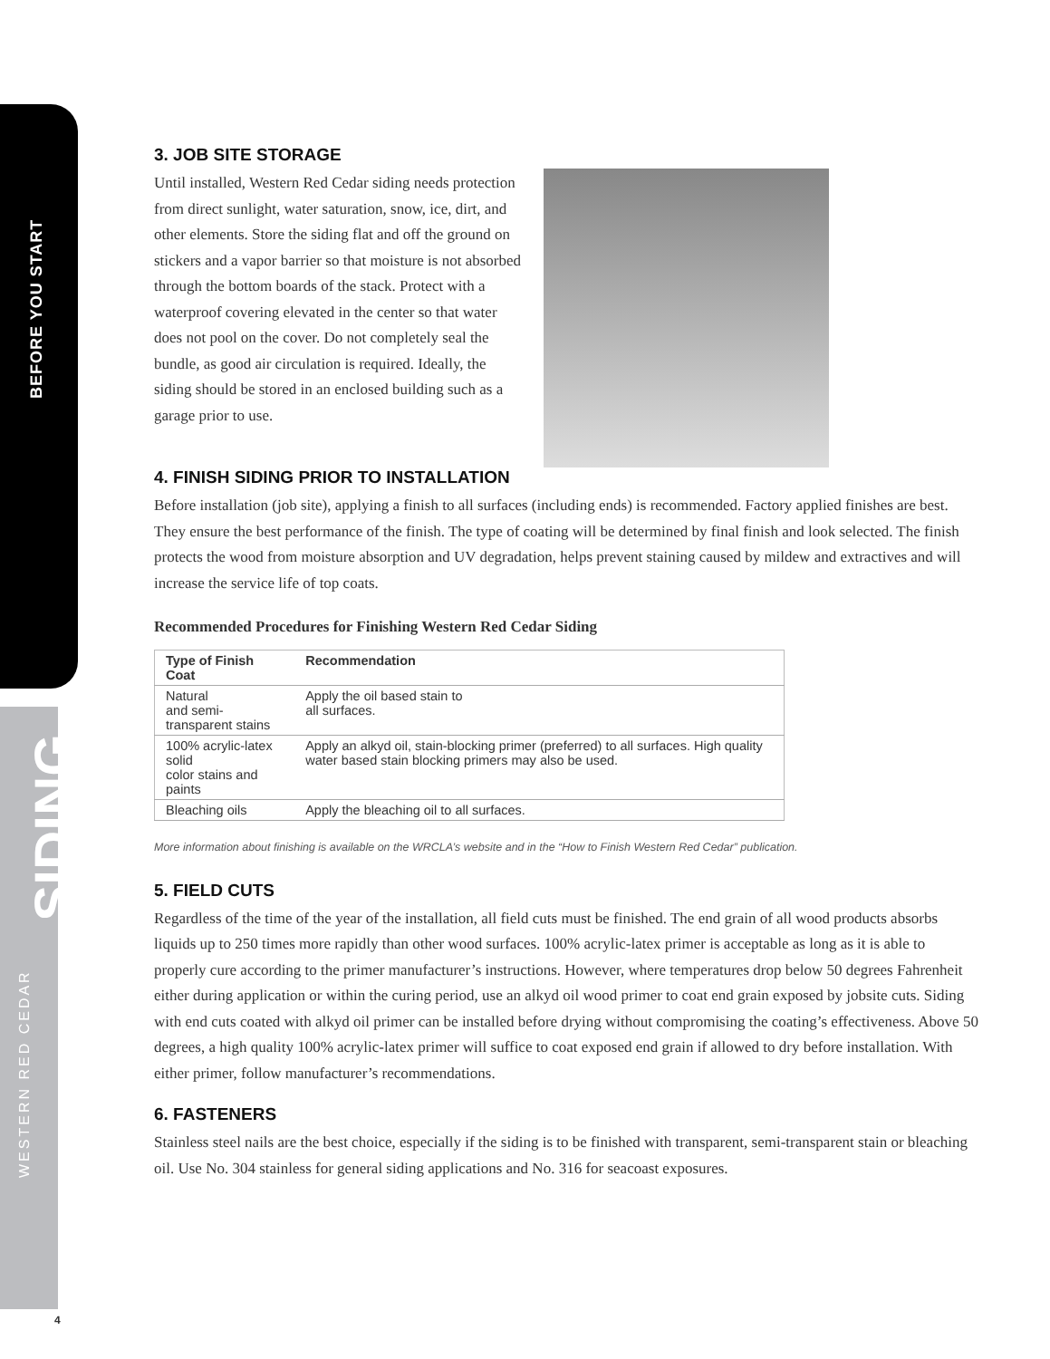BEFORE YOU START
SIDING
WESTERN RED CEDAR
3. JOB SITE STORAGE
Until installed, Western Red Cedar siding needs protection from direct sunlight, water saturation, snow, ice, dirt, and other elements. Store the siding flat and off the ground on stickers and a vapor barrier so that moisture is not absorbed through the bottom boards of the stack. Protect with a waterproof covering elevated in the center so that water does not pool on the cover. Do not completely seal the bundle, as good air circulation is required. Ideally, the siding should be stored in an enclosed building such as a garage prior to use.
4. FINISH SIDING PRIOR TO INSTALLATION
Before installation (job site), applying a finish to all surfaces (including ends) is recommended. Factory applied finishes are best. They ensure the best performance of the finish. The type of coating will be determined by final finish and look selected. The finish protects the wood from moisture absorption and UV degradation, helps prevent staining caused by mildew and extractives and will increase the service life of top coats.
Recommended Procedures for Finishing Western Red Cedar Siding
| Type of Finish Coat | Recommendation |
| --- | --- |
| Natural and semi-transparent stains | Apply the oil based stain to all surfaces. |
| 100% acrylic-latex solid color stains and paints | Apply an alkyd oil, stain-blocking primer (preferred) to all surfaces. High quality water based stain blocking primers may also be used. |
| Bleaching oils | Apply the bleaching oil to all surfaces. |
More information about finishing is available on the WRCLA’s website and in the “How to Finish Western Red Cedar” publication.
5. FIELD CUTS
Regardless of the time of the year of the installation, all field cuts must be finished. The end grain of all wood products absorbs liquids up to 250 times more rapidly than other wood surfaces. 100% acrylic-latex primer is acceptable as long as it is able to properly cure according to the primer manufacturer’s instructions. However, where temperatures drop below 50 degrees Fahrenheit either during application or within the curing period, use an alkyd oil wood primer to coat end grain exposed by jobsite cuts. Siding with end cuts coated with alkyd oil primer can be installed before drying without compromising the coating’s effectiveness. Above 50 degrees, a high quality 100% acrylic-latex primer will suffice to coat exposed end grain if allowed to dry before installation. With either primer, follow manufacturer’s recommendations.
6. FASTENERS
Stainless steel nails are the best choice, especially if the siding is to be finished with transparent, semi-transparent stain or bleaching oil. Use No. 304 stainless for general siding applications and No. 316 for seacoast exposures.
4